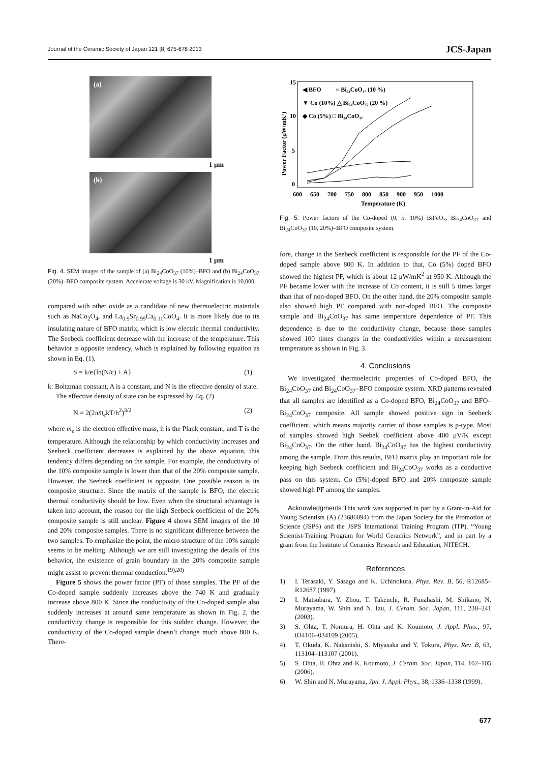Journal of the Ceramic Society of Japan 121 [8] 675-678 2013 JCS-Japan
(a)
1 μm
(b)
1 μm
Fig. 4. SEM images of the sample of (a) Bi<sub>24</sub>CoO<sub>37</sub> (10%)–BFO and (b) Bi<sub>24</sub>CoO<sub>37</sub> (20%)–BFO composite system. Accelerate voltage is 30 kV. Magnification is 10,000.
compared with other oxide as a candidate of new thermoelectric materials such as NaCo<sub>2</sub>O<sub>4</sub>, and La<sub>0.9</sub>Sr<sub>0.99</sub>Ca<sub>0.11</sub>CoO<sub>4</sub>. It is more likely due to its insulating nature of BFO matrix, which is low electric thermal conductivity. The Seebeck coefficient decrease with the increase of the temperature. This behavior is opposite tendency, which is explained by following equation as shown in Eq. (1).
S = k/e{ln(N/c) + A} (1)
k: Boltzman constant, A is a constant, and N is the effective density of state.
The effective density of state can be expressed by Eq. (2)
N = 2(2πm<sub>e</sub>kT/h<sup>2</sup>)<sup>3/2</sup> (2)
where m<sub>e</sub> is the electron effective mass, h is the Plank constant, and T is the temperature. Although the relationship by which conductivity increases and Seebeck coefficient decreases is explained by the above equation, this tendency differs depending on the sample. For example, the conductivity of the 10% composite sample is lower than that of the 20% composite sample. However, the Seebeck coefficient is opposite. One possible reason is its composite structure. Since the matrix of the sample is BFO, the electric thermal conductivity should be low. Even when the structural advantage is taken into account, the reason for the high Seebeck coefficient of the 20% composite sample is still unclear. Figure 4 shows SEM images of the 10 and 20% composite samples. There is no significant difference between the two samples. To emphasize the point, the micro structure of the 10% sample seems to be melting. Although we are still investigating the details of this behavior, the existence of grain boundary in the 20% composite sample might assist to prevent thermal conduction.<sup>19),20)</sup>
Figure 5 shows the power factor (PF) of those samples. The PF of the Co-doped sample suddenly increases above the 740 K and gradually increase above 800 K. Since the conductivity of the Co-doped sample also suddenly increases at around same temperature as shown in Fig. 2, the conductivity change is responsible for this sudden change. However, the conductivity of the Co-doped sample doesn’t change much above 800 K. There-
15
10
5
0
600
650
700
750
800
850
900
950
1000
Temperature (K)
Power Factor (μW/mK²)
◀ BFO
○ Bi₂₄CoO₃₇ (10 %)
▼ Co (10%) △ Bi₂₄CoO₃₇ (20 %)
◆ Co (5%) □ Bi₂₄CoO₃₇
Fig. 5. Power factors of the Co-doped (0, 5, 10%) BiFeO<sub>3</sub>, Bi<sub>24</sub>CoO<sub>37</sub> and Bi<sub>24</sub>CoO<sub>37</sub> (10, 20%)–BFO composite system.
fore, change in the Seebeck coefficient is responsible for the PF of the Co-doped sample above 800 K. In addition to that, Co (5%) doped BFO showed the highest PF, which is about 12 μW/mK<sup>2</sup> at 950 K. Although the PF became lower with the increase of Co content, it is still 5 times larger than that of non-doped BFO. On the other hand, the 20% composite sample also showed high PF compared with non-doped BFO. The composite sample and Bi<sub>24</sub>CoO<sub>37</sub> has same temperature dependence of PF. This dependence is due to the conductivity change, because those samples showed 100 times changes in the conductivities within a measurement temperature as shown in Fig. 3.
4. Conclusions
We investigated thermoelectric properties of Co-doped BFO, the Bi<sub>24</sub>CoO<sub>37</sub> and Bi<sub>24</sub>CoO<sub>37</sub>–BFO composite system. XRD patterns revealed that all samples are identified as a Co-doped BFO, Bi<sub>24</sub>CoO<sub>37</sub> and BFO–Bi<sub>24</sub>CoO<sub>37</sub> composite. All sample showed positive sign in Seebeck coefficient, which means majority carrier of those samples is p-type. Most of samples showed high Seebek coefficient above 400 μV/K except Bi<sub>24</sub>CoO<sub>37</sub>. On the other hand, Bi<sub>24</sub>CoO<sub>37</sub> has the highest conductivity among the sample. From this results, BFO matrix play an important role for keeping high Seebeck coefficient and Bi<sub>24</sub>CoO<sub>37</sub> works as a conductive pass on this system. Co (5%)-doped BFO and 20% composite sample showed high PF among the samples.
Acknowledgments This work was supported in part by a Grant-in-Aid for Young Scientists (A) (23686094) from the Japan Society for the Promotion of Science (JSPS) and the JSPS International Training Program (ITP), “Young Scientist-Training Program for World Ceramics Network”, and in part by a grant from the Institute of Ceramics Research and Education, NITECH.
References
1) I. Terasaki, Y. Sasago and K. Uchinokura, Phys. Rev. B, 56, R12685–R12687 (1997).
2) I. Matsubara, Y. Zhou, T. Takeuchi, R. Funahashi, M. Shikano, N. Murayama, W. Shin and N. Izu, J. Ceram. Soc. Japan, 111, 238–241 (2003).
3) S. Ohta, T. Nomura, H. Ohta and K. Koumoto, J. Appl. Phys., 97, 034106–034109 (2005).
4) T. Okuda, K. Nakanishi, S. Miyasaka and Y. Tokura, Phys. Rev. B, 63, 113104–113107 (2001).
5) S. Ohta, H. Ohta and K. Koumoto, J. Ceram. Soc. Japan, 114, 102–105 (2006).
6) W. Shin and N. Murayama, Jpn. J. Appl. Phys., 38, 1336–1338 (1999).
677